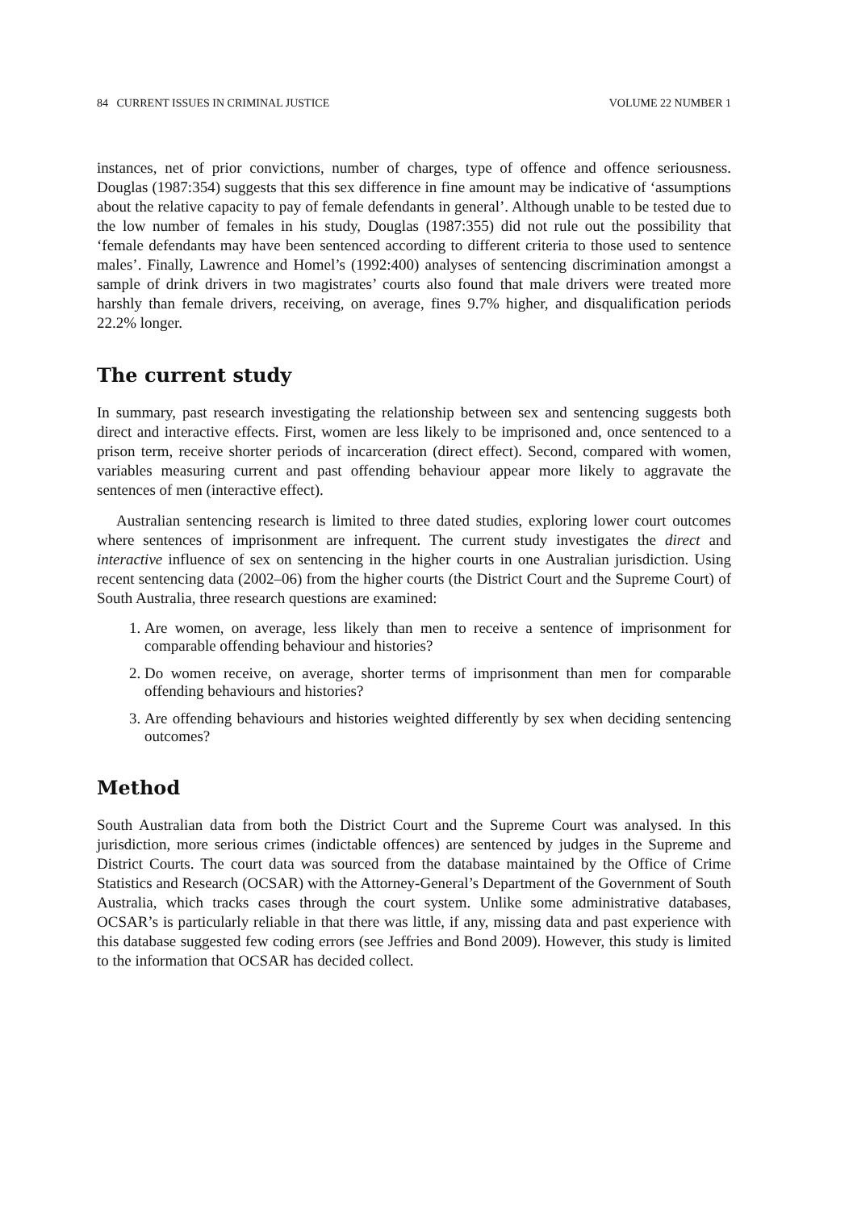84 CURRENT ISSUES IN CRIMINAL JUSTICE VOLUME 22 NUMBER 1
instances, net of prior convictions, number of charges, type of offence and offence seriousness. Douglas (1987:354) suggests that this sex difference in fine amount may be indicative of ‘assumptions about the relative capacity to pay of female defendants in general’. Although unable to be tested due to the low number of females in his study, Douglas (1987:355) did not rule out the possibility that ‘female defendants may have been sentenced according to different criteria to those used to sentence males’. Finally, Lawrence and Homel’s (1992:400) analyses of sentencing discrimination amongst a sample of drink drivers in two magistrates’ courts also found that male drivers were treated more harshly than female drivers, receiving, on average, fines 9.7% higher, and disqualification periods 22.2% longer.
The current study
In summary, past research investigating the relationship between sex and sentencing suggests both direct and interactive effects. First, women are less likely to be imprisoned and, once sentenced to a prison term, receive shorter periods of incarceration (direct effect). Second, compared with women, variables measuring current and past offending behaviour appear more likely to aggravate the sentences of men (interactive effect).
Australian sentencing research is limited to three dated studies, exploring lower court outcomes where sentences of imprisonment are infrequent. The current study investigates the direct and interactive influence of sex on sentencing in the higher courts in one Australian jurisdiction. Using recent sentencing data (2002–06) from the higher courts (the District Court and the Supreme Court) of South Australia, three research questions are examined:
1. Are women, on average, less likely than men to receive a sentence of imprisonment for comparable offending behaviour and histories?
2. Do women receive, on average, shorter terms of imprisonment than men for comparable offending behaviours and histories?
3. Are offending behaviours and histories weighted differently by sex when deciding sentencing outcomes?
Method
South Australian data from both the District Court and the Supreme Court was analysed. In this jurisdiction, more serious crimes (indictable offences) are sentenced by judges in the Supreme and District Courts. The court data was sourced from the database maintained by the Office of Crime Statistics and Research (OCSAR) with the Attorney-General’s Department of the Government of South Australia, which tracks cases through the court system. Unlike some administrative databases, OCSAR’s is particularly reliable in that there was little, if any, missing data and past experience with this database suggested few coding errors (see Jeffries and Bond 2009). However, this study is limited to the information that OCSAR has decided collect.